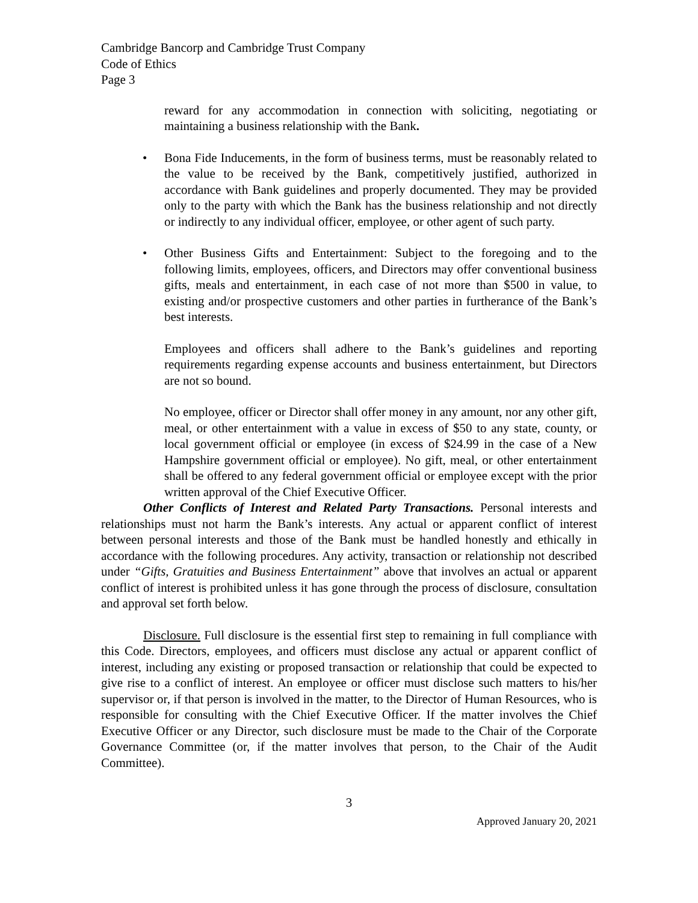Cambridge Bancorp and Cambridge Trust Company
Code of Ethics
Page 3
reward for any accommodation in connection with soliciting, negotiating or maintaining a business relationship with the Bank.
•
Bona Fide Inducements, in the form of business terms, must be reasonably related to the value to be received by the Bank, competitively justified, authorized in accordance with Bank guidelines and properly documented. They may be provided only to the party with which the Bank has the business relationship and not directly or indirectly to any individual officer, employee, or other agent of such party.
•
Other Business Gifts and Entertainment: Subject to the foregoing and to the following limits, employees, officers, and Directors may offer conventional business gifts, meals and entertainment, in each case of not more than $500 in value, to existing and/or prospective customers and other parties in furtherance of the Bank’s best interests.
Employees and officers shall adhere to the Bank’s guidelines and reporting requirements regarding expense accounts and business entertainment, but Directors are not so bound.
No employee, officer or Director shall offer money in any amount, nor any other gift, meal, or other entertainment with a value in excess of $50 to any state, county, or local government official or employee (in excess of $24.99 in the case of a New Hampshire government official or employee). No gift, meal, or other entertainment shall be offered to any federal government official or employee except with the prior written approval of the Chief Executive Officer.
Other Conflicts of Interest and Related Party Transactions. Personal interests and relationships must not harm the Bank’s interests. Any actual or apparent conflict of interest between personal interests and those of the Bank must be handled honestly and ethically in accordance with the following procedures. Any activity, transaction or relationship not described under “Gifts, Gratuities and Business Entertainment” above that involves an actual or apparent conflict of interest is prohibited unless it has gone through the process of disclosure, consultation and approval set forth below.
Disclosure. Full disclosure is the essential first step to remaining in full compliance with this Code. Directors, employees, and officers must disclose any actual or apparent conflict of interest, including any existing or proposed transaction or relationship that could be expected to give rise to a conflict of interest. An employee or officer must disclose such matters to his/her supervisor or, if that person is involved in the matter, to the Director of Human Resources, who is responsible for consulting with the Chief Executive Officer. If the matter involves the Chief Executive Officer or any Director, such disclosure must be made to the Chair of the Corporate Governance Committee (or, if the matter involves that person, to the Chair of the Audit Committee).
3
Approved January 20, 2021